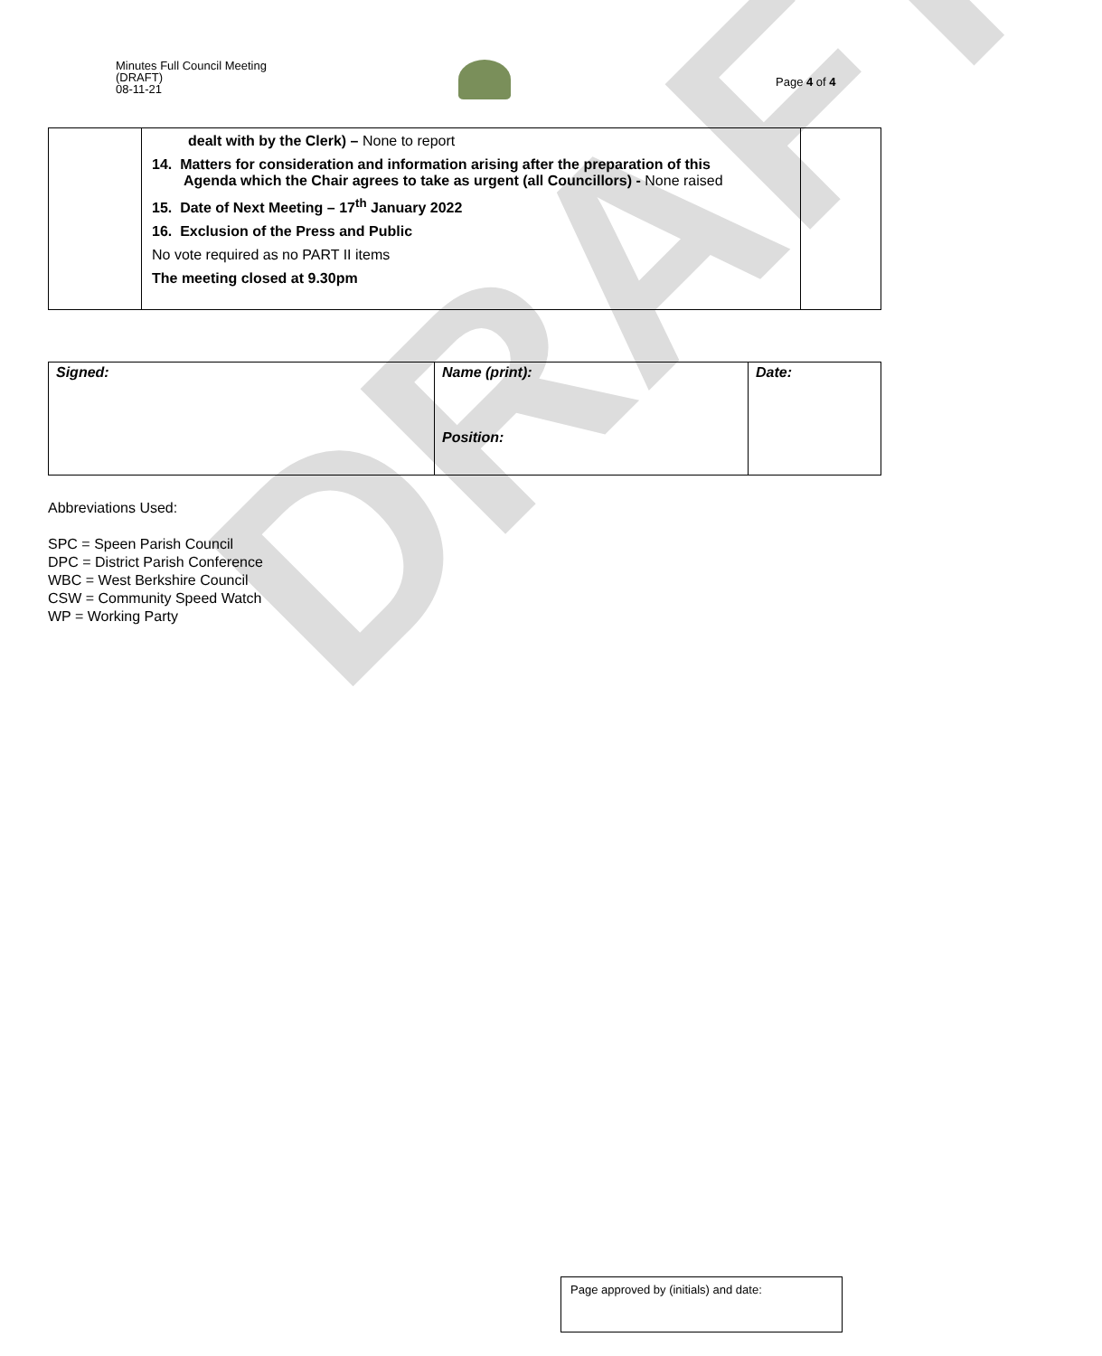Minutes Full Council Meeting
(DRAFT)
08-11-21
Page 4 of 4
| | dealt with by the Clerk) – None to report 14. Matters for consideration and information arising after the preparation of this Agenda which the Chair agrees to take as urgent (all Councillors) - None raised 15. Date of Next Meeting – 17<sup>th</sup> January 2022 16. Exclusion of the Press and Public No vote required as no PART II items The meeting closed at 9.30pm | |
DRAFT
| Signed: | Name (print): Position: | Date: |
Abbreviations Used:
SPC = Speen Parish Council
DPC = District Parish Conference
WBC = West Berkshire Council
CSW = Community Speed Watch
WP = Working Party
Page approved by (initials) and date: